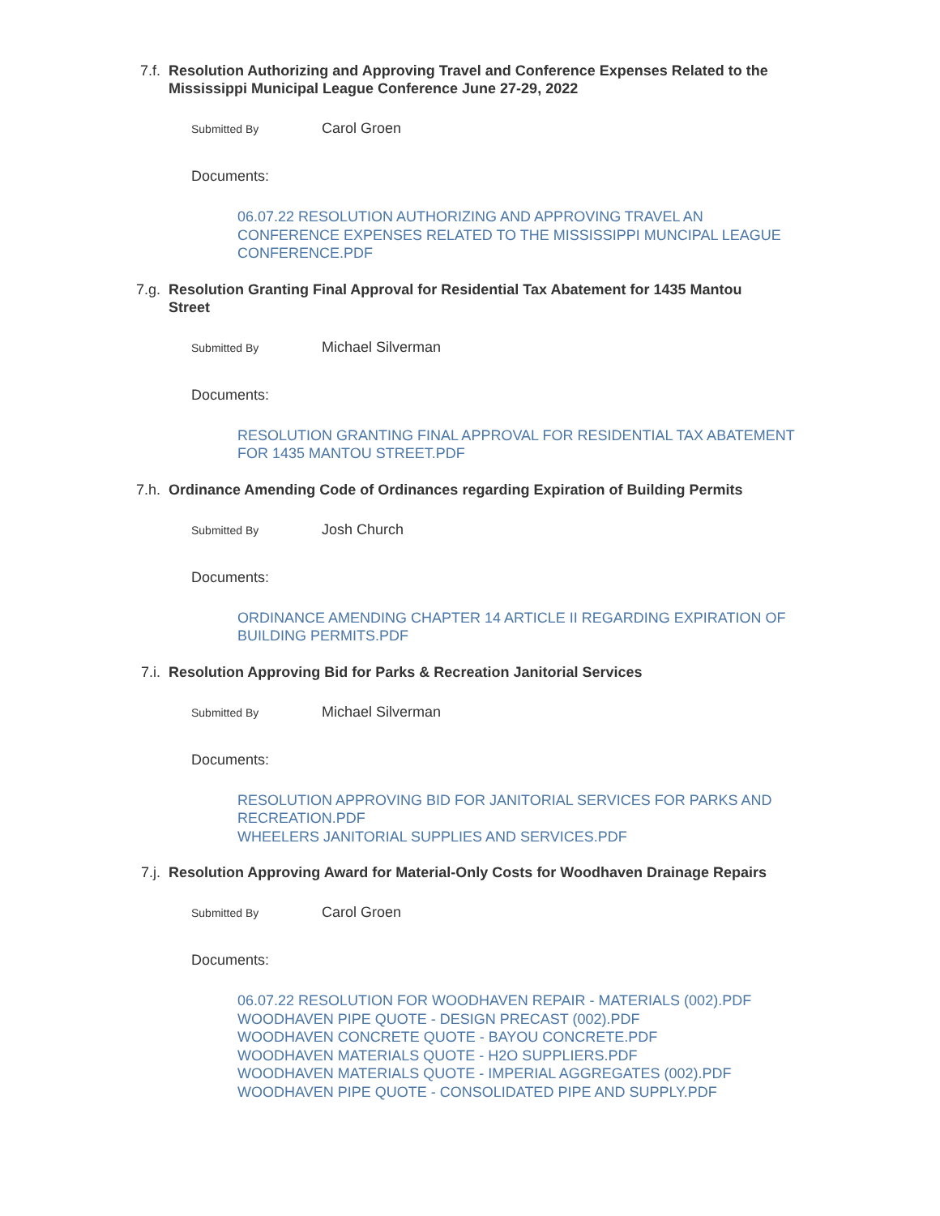7.f. Resolution Authorizing and Approving Travel and Conference Expenses Related to the Mississippi Municipal League Conference June 27-29, 2022
Submitted By Carol Groen
Documents:
06.07.22 RESOLUTION AUTHORIZING AND APPROVING TRAVEL AN CONFERENCE EXPENSES RELATED TO THE MISSISSIPPI MUNCIPAL LEAGUE CONFERENCE.PDF
7.g. Resolution Granting Final Approval for Residential Tax Abatement for 1435 Mantou Street
Submitted By Michael Silverman
Documents:
RESOLUTION GRANTING FINAL APPROVAL FOR RESIDENTIAL TAX ABATEMENT FOR 1435 MANTOU STREET.PDF
7.h. Ordinance Amending Code of Ordinances regarding Expiration of Building Permits
Submitted By Josh Church
Documents:
ORDINANCE AMENDING CHAPTER 14 ARTICLE II REGARDING EXPIRATION OF BUILDING PERMITS.PDF
7.i. Resolution Approving Bid for Parks & Recreation Janitorial Services
Submitted By Michael Silverman
Documents:
RESOLUTION APPROVING BID FOR JANITORIAL SERVICES FOR PARKS AND RECREATION.PDF
WHEELERS JANITORIAL SUPPLIES AND SERVICES.PDF
7.j. Resolution Approving Award for Material-Only Costs for Woodhaven Drainage Repairs
Submitted By Carol Groen
Documents:
06.07.22 RESOLUTION FOR WOODHAVEN REPAIR - MATERIALS (002).PDF
WOODHAVEN PIPE QUOTE - DESIGN PRECAST (002).PDF
WOODHAVEN CONCRETE QUOTE - BAYOU CONCRETE.PDF
WOODHAVEN MATERIALS QUOTE - H2O SUPPLIERS.PDF
WOODHAVEN MATERIALS QUOTE - IMPERIAL AGGREGATES (002).PDF
WOODHAVEN PIPE QUOTE - CONSOLIDATED PIPE AND SUPPLY.PDF